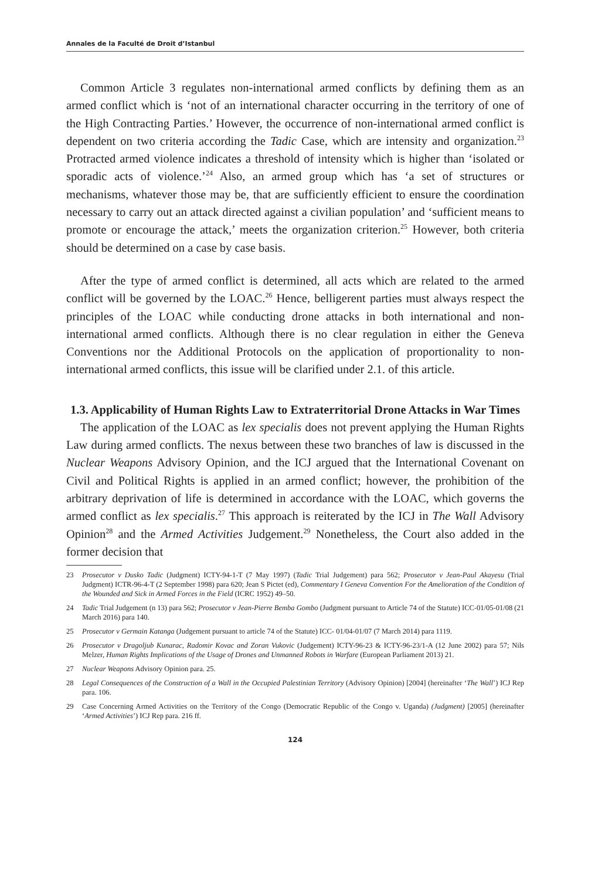Annales de la Faculté de Droit d’Istanbul
Common Article 3 regulates non-international armed conflicts by defining them as an armed conflict which is ‘not of an international character occurring in the territory of one of the High Contracting Parties.’ However, the occurrence of non-international armed conflict is dependent on two criteria according the Tadic Case, which are intensity and organization.<sup>23</sup> Protracted armed violence indicates a threshold of intensity which is higher than ‘isolated or sporadic acts of violence.’<sup>24</sup> Also, an armed group which has ‘a set of structures or mechanisms, whatever those may be, that are sufficiently efficient to ensure the coordination necessary to carry out an attack directed against a civilian population’ and ‘sufficient means to promote or encourage the attack,’ meets the organization criterion.<sup>25</sup> However, both criteria should be determined on a case by case basis.
After the type of armed conflict is determined, all acts which are related to the armed conflict will be governed by the LOAC.<sup>26</sup> Hence, belligerent parties must always respect the principles of the LOAC while conducting drone attacks in both international and non-international armed conflicts. Although there is no clear regulation in either the Geneva Conventions nor the Additional Protocols on the application of proportionality to non-international armed conflicts, this issue will be clarified under 2.1. of this article.
1.3. Applicability of Human Rights Law to Extraterritorial Drone Attacks in War Times
The application of the LOAC as lex specialis does not prevent applying the Human Rights Law during armed conflicts. The nexus between these two branches of law is discussed in the Nuclear Weapons Advisory Opinion, and the ICJ argued that the International Covenant on Civil and Political Rights is applied in an armed conflict; however, the prohibition of the arbitrary deprivation of life is determined in accordance with the LOAC, which governs the armed conflict as lex specialis.<sup>27</sup> This approach is reiterated by the ICJ in The Wall Advisory Opinion<sup>28</sup> and the Armed Activities Judgement.<sup>29</sup> Nonetheless, the Court also added in the former decision that
23 Prosecutor v Dusko Tadic (Judgment) ICTY-94-1-T (7 May 1997) (Tadic Trial Judgement) para 562; Prosecutor v Jean-Paul Akayesu (Trial Judgment) ICTR-96-4-T (2 September 1998) para 620; Jean S Pictet (ed), Commentary I Geneva Convention For the Amelioration of the Condition of the Wounded and Sick in Armed Forces in the Field (ICRC 1952) 49–50.
24 Tadic Trial Judgement (n 13) para 562; Prosecutor v Jean-Pierre Bemba Gombo (Judgment pursuant to Article 74 of the Statute) ICC-01/05-01/08 (21 March 2016) para 140.
25 Prosecutor v Germain Katanga (Judgement pursuant to article 74 of the Statute) ICC- 01/04-01/07 (7 March 2014) para 1119.
26 Prosecutor v Dragoljub Kunarac, Radomir Kovac and Zoran Vukovic (Judgement) ICTY-96-23 & ICTY-96-23/1-A (12 June 2002) para 57; Nils Melzer, Human Rights Implications of the Usage of Drones and Unmanned Robots in Warfare (European Parliament 2013) 21.
27 Nuclear Weapons Advisory Opinion para. 25.
28 Legal Consequences of the Construction of a Wall in the Occupied Palestinian Territory (Advisory Opinion) [2004] (hereinafter ‘The Wall’) ICJ Rep para. 106.
29 Case Concerning Armed Activities on the Territory of the Congo (Democratic Republic of the Congo v. Uganda) (Judgment) [2005] (hereinafter ‘Armed Activities’) ICJ Rep para. 216 ff.
124